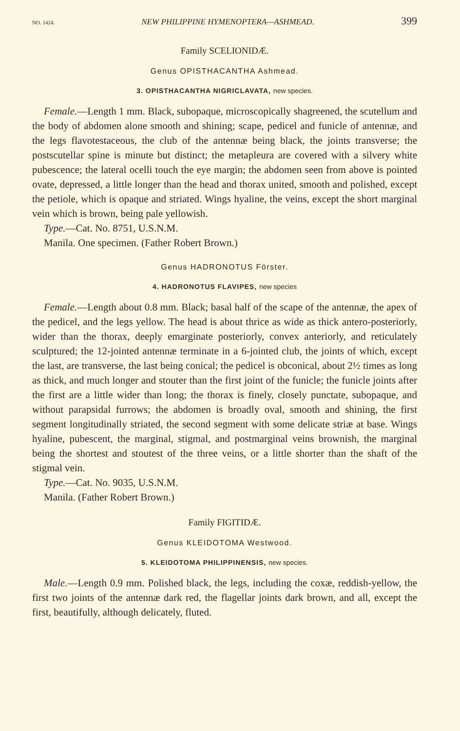NO. 1424. NEW PHILIPPINE HYMENOPTERA—ASHMEAD. 399
Family SCELIONIDÆ.
Genus OPISTHACANTHA Ashmead.
3. OPISTHACANTHA NIGRICLAVATA, new species.
Female.—Length 1 mm. Black, subopaque, microscopically shagreened, the scutellum and the body of abdomen alone smooth and shining; scape, pedicel and funicle of antennæ, and the legs flavotestaceous, the club of the antennæ being black, the joints transverse; the postscutellar spine is minute but distinct; the metapleura are covered with a silvery white pubescence; the lateral ocelli touch the eye margin; the abdomen seen from above is pointed ovate, depressed, a little longer than the head and thorax united, smooth and polished, except the petiole, which is opaque and striated. Wings hyaline, the veins, except the short marginal vein which is brown, being pale yellowish.
Type.—Cat. No. 8751, U.S.N.M.
Manila. One specimen. (Father Robert Brown.)
Genus HADRONOTUS Förster.
4. HADRONOTUS FLAVIPES, new species
Female.—Length about 0.8 mm. Black; basal half of the scape of the antennæ, the apex of the pedicel, and the legs yellow. The head is about thrice as wide as thick antero-posteriorly, wider than the thorax, deeply emarginate posteriorly, convex anteriorly, and reticulately sculptured; the 12-jointed antennæ terminate in a 6-jointed club, the joints of which, except the last, are transverse, the last being conical; the pedicel is obconical, about 2½ times as long as thick, and much longer and stouter than the first joint of the funicle; the funicle joints after the first are a little wider than long; the thorax is finely, closely punctate, subopaque, and without parapsidal furrows; the abdomen is broadly oval, smooth and shining, the first segment longitudinally striated, the second segment with some delicate striæ at base. Wings hyaline, pubescent, the marginal, stigmal, and postmarginal veins brownish, the marginal being the shortest and stoutest of the three veins, or a little shorter than the shaft of the stigmal vein.
Type.—Cat. No. 9035, U.S.N.M.
Manila. (Father Robert Brown.)
Family FIGITIDÆ.
Genus KLEIDOTOMA Westwood.
5. KLEIDOTOMA PHILIPPINENSIS, new species.
Male.—Length 0.9 mm. Polished black, the legs, including the coxæ, reddish-yellow, the first two joints of the antennæ dark red, the flagellar joints dark brown, and all, except the first, beautifully, although delicately, fluted.